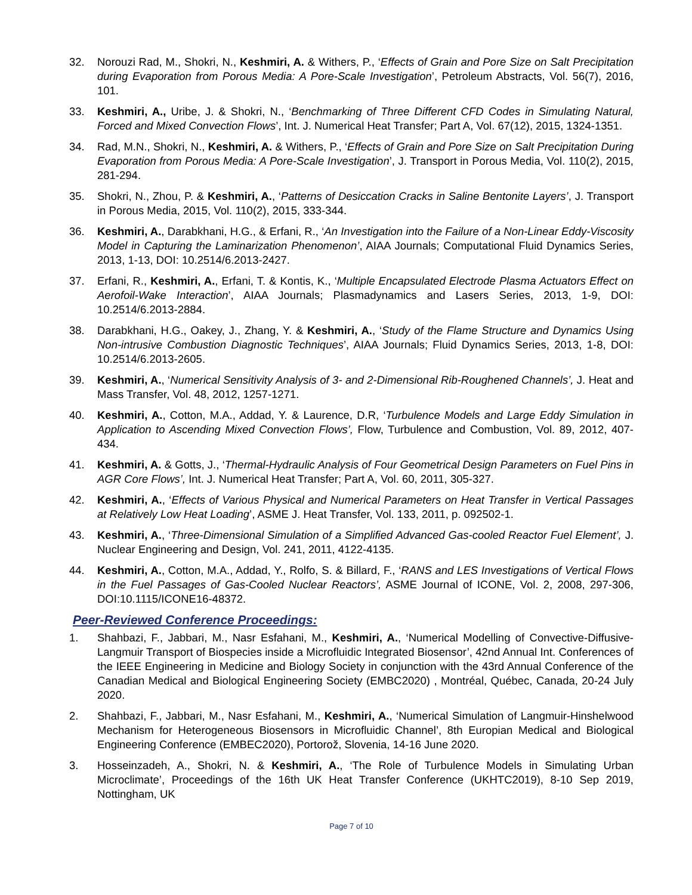32. Norouzi Rad, M., Shokri, N., Keshmiri, A. & Withers, P., ‘Effects of Grain and Pore Size on Salt Precipitation during Evaporation from Porous Media: A Pore-Scale Investigation’, Petroleum Abstracts, Vol. 56(7), 2016, 101.
33. Keshmiri, A., Uribe, J. & Shokri, N., ‘Benchmarking of Three Different CFD Codes in Simulating Natural, Forced and Mixed Convection Flows’, Int. J. Numerical Heat Transfer; Part A, Vol. 67(12), 2015, 1324-1351.
34. Rad, M.N., Shokri, N., Keshmiri, A. & Withers, P., ‘Effects of Grain and Pore Size on Salt Precipitation During Evaporation from Porous Media: A Pore-Scale Investigation’, J. Transport in Porous Media, Vol. 110(2), 2015, 281-294.
35. Shokri, N., Zhou, P. & Keshmiri, A., ‘Patterns of Desiccation Cracks in Saline Bentonite Layers’, J. Transport in Porous Media, 2015, Vol. 110(2), 2015, 333-344.
36. Keshmiri, A., Darabkhani, H.G., & Erfani, R., ‘An Investigation into the Failure of a Non-Linear Eddy-Viscosity Model in Capturing the Laminarization Phenomenon’, AIAA Journals; Computational Fluid Dynamics Series, 2013, 1-13, DOI: 10.2514/6.2013-2427.
37. Erfani, R., Keshmiri, A., Erfani, T. & Kontis, K., ‘Multiple Encapsulated Electrode Plasma Actuators Effect on Aerofoil-Wake Interaction’, AIAA Journals; Plasmadynamics and Lasers Series, 2013, 1-9, DOI: 10.2514/6.2013-2884.
38. Darabkhani, H.G., Oakey, J., Zhang, Y. & Keshmiri, A., ‘Study of the Flame Structure and Dynamics Using Non-intrusive Combustion Diagnostic Techniques’, AIAA Journals; Fluid Dynamics Series, 2013, 1-8, DOI: 10.2514/6.2013-2605.
39. Keshmiri, A., ‘Numerical Sensitivity Analysis of 3- and 2-Dimensional Rib-Roughened Channels’, J. Heat and Mass Transfer, Vol. 48, 2012, 1257-1271.
40. Keshmiri, A., Cotton, M.A., Addad, Y. & Laurence, D.R, ‘Turbulence Models and Large Eddy Simulation in Application to Ascending Mixed Convection Flows’, Flow, Turbulence and Combustion, Vol. 89, 2012, 407-434.
41. Keshmiri, A. & Gotts, J., ‘Thermal-Hydraulic Analysis of Four Geometrical Design Parameters on Fuel Pins in AGR Core Flows’, Int. J. Numerical Heat Transfer; Part A, Vol. 60, 2011, 305-327.
42. Keshmiri, A., ‘Effects of Various Physical and Numerical Parameters on Heat Transfer in Vertical Passages at Relatively Low Heat Loading’, ASME J. Heat Transfer, Vol. 133, 2011, p. 092502-1.
43. Keshmiri, A., ‘Three-Dimensional Simulation of a Simplified Advanced Gas-cooled Reactor Fuel Element’, J. Nuclear Engineering and Design, Vol. 241, 2011, 4122-4135.
44. Keshmiri, A., Cotton, M.A., Addad, Y., Rolfo, S. & Billard, F., ‘RANS and LES Investigations of Vertical Flows in the Fuel Passages of Gas-Cooled Nuclear Reactors’, ASME Journal of ICONE, Vol. 2, 2008, 297-306, DOI:10.1115/ICONE16-48372.
Peer-Reviewed Conference Proceedings:
1. Shahbazi, F., Jabbari, M., Nasr Esfahani, M., Keshmiri, A., ‘Numerical Modelling of Convective-Diffusive-Langmuir Transport of Biospecies inside a Microfluidic Integrated Biosensor’, 42nd Annual Int. Conferences of the IEEE Engineering in Medicine and Biology Society in conjunction with the 43rd Annual Conference of the Canadian Medical and Biological Engineering Society (EMBC2020) , Montréal, Québec, Canada, 20-24 July 2020.
2. Shahbazi, F., Jabbari, M., Nasr Esfahani, M., Keshmiri, A., ‘Numerical Simulation of Langmuir-Hinshelwood Mechanism for Heterogeneous Biosensors in Microfluidic Channel’, 8th Europian Medical and Biological Engineering Conference (EMBEC2020), Portorož, Slovenia, 14-16 June 2020.
3. Hosseinzadeh, A., Shokri, N. & Keshmiri, A., ‘The Role of Turbulence Models in Simulating Urban Microclimate’, Proceedings of the 16th UK Heat Transfer Conference (UKHTC2019), 8-10 Sep 2019, Nottingham, UK
Page 7 of 10